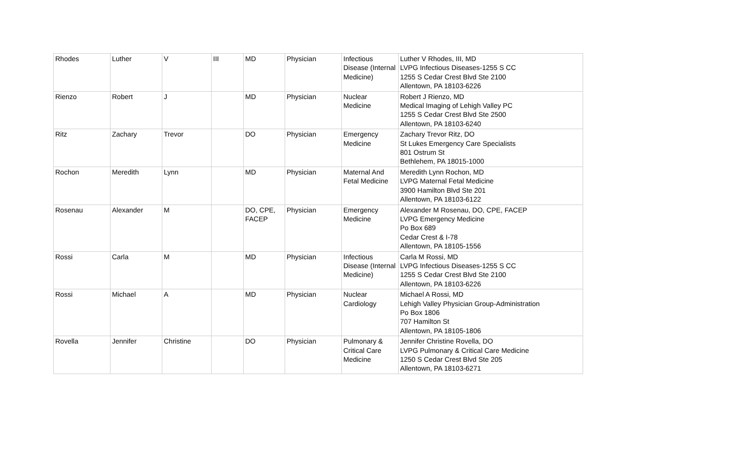| Rhodes | Luther | V | III | MD | Physician | Infectious Disease (Internal Medicine) | Luther V Rhodes, III, MD LVPG Infectious Diseases-1255 S CC 1255 S Cedar Crest Blvd Ste 2100 Allentown, PA 18103-6226 |
| Rienzo | Robert | J | | MD | Physician | Nuclear Medicine | Robert J Rienzo, MD Medical Imaging of Lehigh Valley PC 1255 S Cedar Crest Blvd Ste 2500 Allentown, PA 18103-6240 |
| Ritz | Zachary | Trevor | | DO | Physician | Emergency Medicine | Zachary Trevor Ritz, DO St Lukes Emergency Care Specialists 801 Ostrum St Bethlehem, PA 18015-1000 |
| Rochon | Meredith | Lynn | | MD | Physician | Maternal And Fetal Medicine | Meredith Lynn Rochon, MD LVPG Maternal Fetal Medicine 3900 Hamilton Blvd Ste 201 Allentown, PA 18103-6122 |
| Rosenau | Alexander | M | | DO, CPE, FACEP | Physician | Emergency Medicine | Alexander M Rosenau, DO, CPE, FACEP LVPG Emergency Medicine Po Box 689 Cedar Crest & I-78 Allentown, PA 18105-1556 |
| Rossi | Carla | M | | MD | Physician | Infectious Disease (Internal Medicine) | Carla M Rossi, MD LVPG Infectious Diseases-1255 S CC 1255 S Cedar Crest Blvd Ste 2100 Allentown, PA 18103-6226 |
| Rossi | Michael | A | | MD | Physician | Nuclear Cardiology | Michael A Rossi, MD Lehigh Valley Physician Group-Administration Po Box 1806 707 Hamilton St Allentown, PA 18105-1806 |
| Rovella | Jennifer | Christine | | DO | Physician | Pulmonary & Critical Care Medicine | Jennifer Christine Rovella, DO LVPG Pulmonary & Critical Care Medicine 1250 S Cedar Crest Blvd Ste 205 Allentown, PA 18103-6271 |